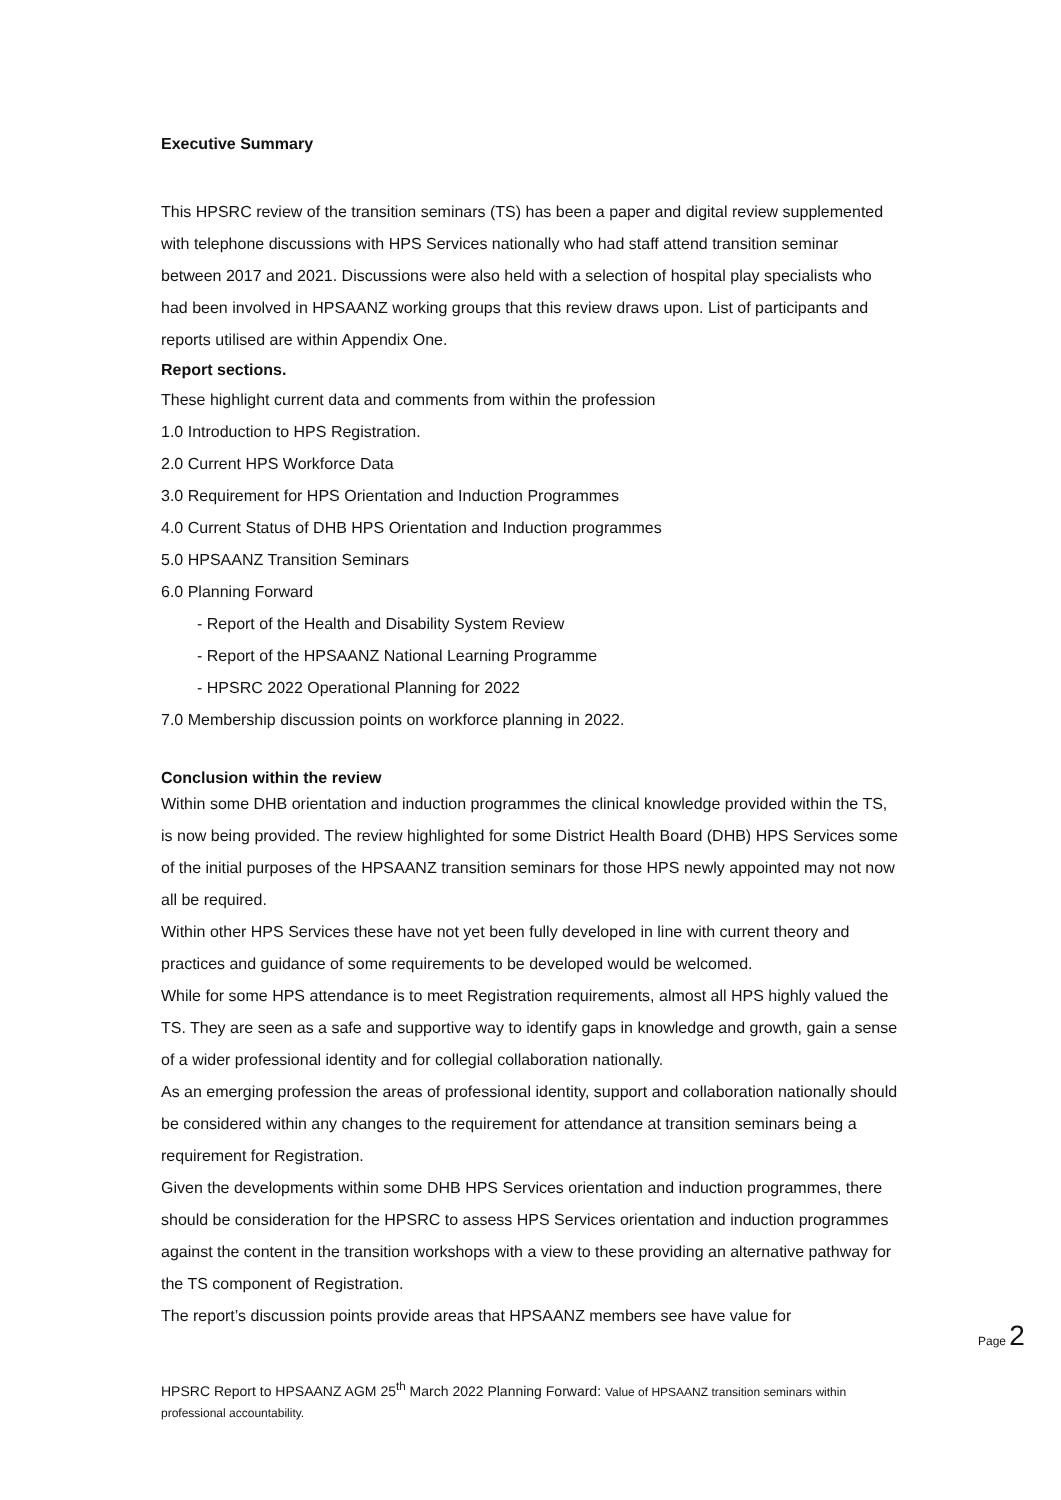Executive Summary
This HPSRC review of the transition seminars (TS) has been a paper and digital review supplemented with telephone discussions with HPS Services nationally who had staff attend transition seminar between 2017 and 2021. Discussions were also held with a selection of hospital play specialists who had been involved in HPSAANZ working groups that this review draws upon. List of participants and reports utilised are within Appendix One.
Report sections.
These highlight current data and comments from within the profession
1.0 Introduction to HPS Registration.
2.0 Current HPS Workforce Data
3.0 Requirement for HPS Orientation and Induction Programmes
4.0 Current Status of DHB HPS Orientation and Induction programmes
5.0 HPSAANZ Transition Seminars
6.0 Planning Forward
- Report of the Health and Disability System Review
- Report of the HPSAANZ National Learning Programme
- HPSRC 2022 Operational Planning for 2022
7.0 Membership discussion points on workforce planning in 2022.
Conclusion within the review
Within some DHB orientation and induction programmes the clinical knowledge provided within the TS, is now being provided. The review highlighted for some District Health Board (DHB) HPS Services some of the initial purposes of the HPSAANZ transition seminars for those HPS newly appointed may not now all be required.
Within other HPS Services these have not yet been fully developed in line with current theory and practices and guidance of some requirements to be developed would be welcomed.
While for some HPS attendance is to meet Registration requirements, almost all HPS highly valued the TS. They are seen as a safe and supportive way to identify gaps in knowledge and growth, gain a sense of a wider professional identity and for collegial collaboration nationally.
As an emerging profession the areas of professional identity, support and collaboration nationally should be considered within any changes to the requirement for attendance at transition seminars being a requirement for Registration.
Given the developments within some DHB HPS Services orientation and induction programmes, there should be consideration for the HPSRC to assess HPS Services orientation and induction programmes against the content in the transition workshops with a view to these providing an alternative pathway for the TS component of Registration.
The report’s discussion points provide areas that HPSAANZ members see have value for
Page 2
HPSRC Report to HPSAANZ AGM 25<sup>th</sup> March 2022 Planning Forward: Value of HPSAANZ transition seminars within professional accountability.